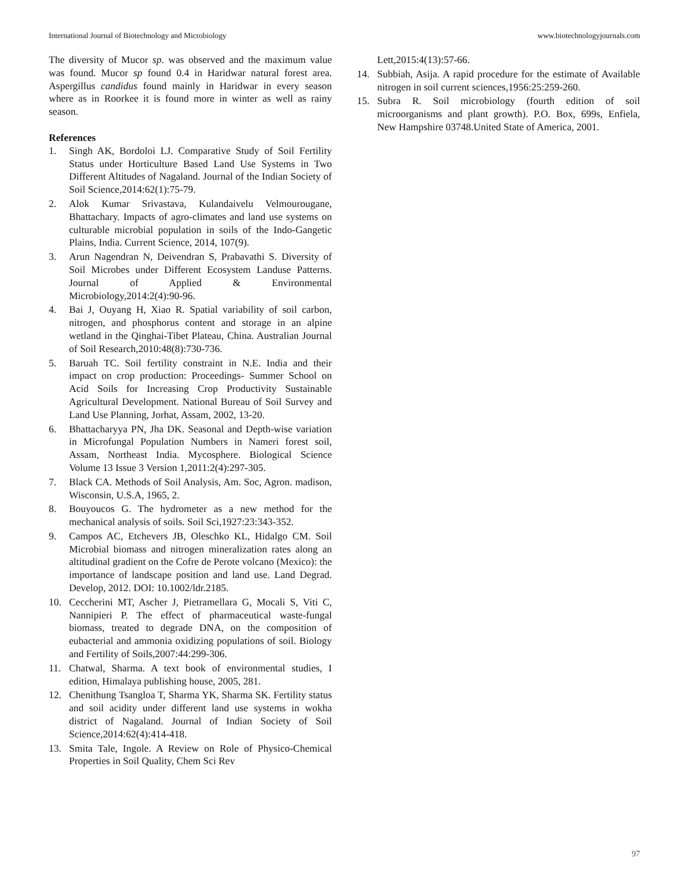International Journal of Biotechnology and Microbiology www.biotechnologyjournals.com
The diversity of Mucor sp. was observed and the maximum value was found. Mucor sp found 0.4 in Haridwar natural forest area. Aspergillus candidus found mainly in Haridwar in every season where as in Roorkee it is found more in winter as well as rainy season.
References
1. Singh AK, Bordoloi LJ. Comparative Study of Soil Fertility Status under Horticulture Based Land Use Systems in Two Different Altitudes of Nagaland. Journal of the Indian Society of Soil Science,2014:62(1):75-79.
2. Alok Kumar Srivastava, Kulandaivelu Velmourougane, Bhattachary. Impacts of agro-climates and land use systems on culturable microbial population in soils of the Indo-Gangetic Plains, India. Current Science, 2014, 107(9).
3. Arun Nagendran N, Deivendran S, Prabavathi S. Diversity of Soil Microbes under Different Ecosystem Landuse Patterns. Journal of Applied & Environmental Microbiology,2014:2(4):90-96.
4. Bai J, Ouyang H, Xiao R. Spatial variability of soil carbon, nitrogen, and phosphorus content and storage in an alpine wetland in the Qinghai-Tibet Plateau, China. Australian Journal of Soil Research,2010:48(8):730-736.
5. Baruah TC. Soil fertility constraint in N.E. India and their impact on crop production: Proceedings- Summer School on Acid Soils for Increasing Crop Productivity Sustainable Agricultural Development. National Bureau of Soil Survey and Land Use Planning, Jorhat, Assam, 2002, 13-20.
6. Bhattacharyya PN, Jha DK. Seasonal and Depth-wise variation in Microfungal Population Numbers in Nameri forest soil, Assam, Northeast India. Mycosphere. Biological Science Volume 13 Issue 3 Version 1,2011:2(4):297-305.
7. Black CA. Methods of Soil Analysis, Am. Soc, Agron. madison, Wisconsin, U.S.A, 1965, 2.
8. Bouyoucos G. The hydrometer as a new method for the mechanical analysis of soils. Soil Sci,1927:23:343-352.
9. Campos AC, Etchevers JB, Oleschko KL, Hidalgo CM. Soil Microbial biomass and nitrogen mineralization rates along an altitudinal gradient on the Cofre de Perote volcano (Mexico): the importance of landscape position and land use. Land Degrad. Develop, 2012. DOI: 10.1002/ldr.2185.
10. Ceccherini MT, Ascher J, Pietramellara G, Mocali S, Viti C, Nannipieri P. The effect of pharmaceutical waste-fungal biomass, treated to degrade DNA, on the composition of eubacterial and ammonia oxidizing populations of soil. Biology and Fertility of Soils,2007:44:299-306.
11. Chatwal, Sharma. A text book of environmental studies, I edition, Himalaya publishing house, 2005, 281.
12. Chenithung Tsangloa T, Sharma YK, Sharma SK. Fertility status and soil acidity under different land use systems in wokha district of Nagaland. Journal of Indian Society of Soil Science,2014:62(4):414-418.
13. Smita Tale, Ingole. A Review on Role of Physico-Chemical Properties in Soil Quality, Chem Sci Rev
Lett,2015:4(13):57-66.
14. Subbiah, Asija. A rapid procedure for the estimate of Available nitrogen in soil current sciences,1956:25:259-260.
15. Subra R. Soil microbiology (fourth edition of soil microorganisms and plant growth). P.O. Box, 699s, Enfiela, New Hampshire 03748.United State of America, 2001.
97